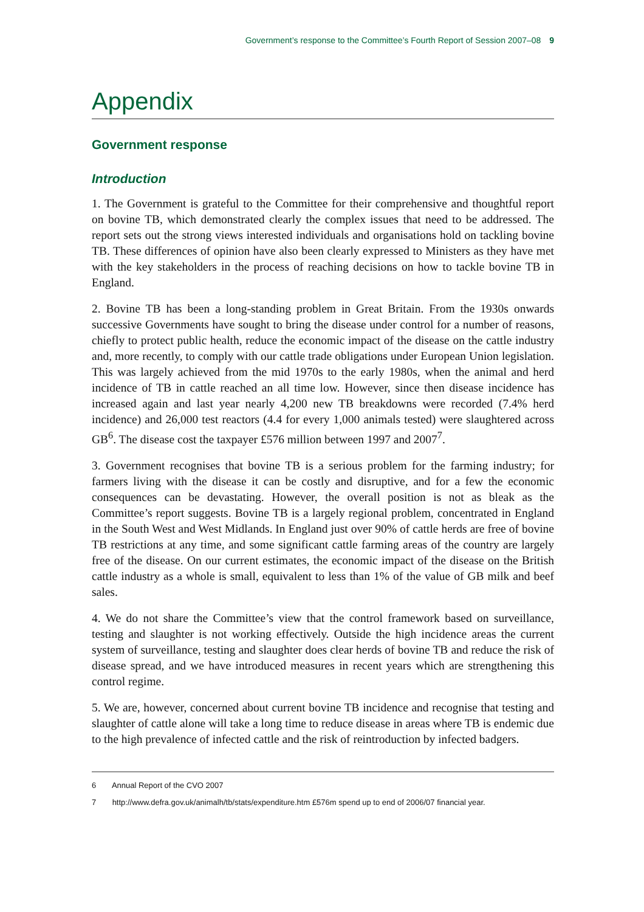Government’s response to the Committee’s Fourth Report of Session 2007–08 9
Appendix
Government response
Introduction
1. The Government is grateful to the Committee for their comprehensive and thoughtful report on bovine TB, which demonstrated clearly the complex issues that need to be addressed. The report sets out the strong views interested individuals and organisations hold on tackling bovine TB. These differences of opinion have also been clearly expressed to Ministers as they have met with the key stakeholders in the process of reaching decisions on how to tackle bovine TB in England.
2. Bovine TB has been a long-standing problem in Great Britain. From the 1930s onwards successive Governments have sought to bring the disease under control for a number of reasons, chiefly to protect public health, reduce the economic impact of the disease on the cattle industry and, more recently, to comply with our cattle trade obligations under European Union legislation. This was largely achieved from the mid 1970s to the early 1980s, when the animal and herd incidence of TB in cattle reached an all time low. However, since then disease incidence has increased again and last year nearly 4,200 new TB breakdowns were recorded (7.4% herd incidence) and 26,000 test reactors (4.4 for every 1,000 animals tested) were slaughtered across GB<sup>6</sup>. The disease cost the taxpayer £576 million between 1997 and 2007<sup>7</sup>.
3. Government recognises that bovine TB is a serious problem for the farming industry; for farmers living with the disease it can be costly and disruptive, and for a few the economic consequences can be devastating. However, the overall position is not as bleak as the Committee’s report suggests. Bovine TB is a largely regional problem, concentrated in England in the South West and West Midlands. In England just over 90% of cattle herds are free of bovine TB restrictions at any time, and some significant cattle farming areas of the country are largely free of the disease. On our current estimates, the economic impact of the disease on the British cattle industry as a whole is small, equivalent to less than 1% of the value of GB milk and beef sales.
4. We do not share the Committee’s view that the control framework based on surveillance, testing and slaughter is not working effectively. Outside the high incidence areas the current system of surveillance, testing and slaughter does clear herds of bovine TB and reduce the risk of disease spread, and we have introduced measures in recent years which are strengthening this control regime.
5. We are, however, concerned about current bovine TB incidence and recognise that testing and slaughter of cattle alone will take a long time to reduce disease in areas where TB is endemic due to the high prevalence of infected cattle and the risk of reintroduction by infected badgers.
6 Annual Report of the CVO 2007
7 http://www.defra.gov.uk/animalh/tb/stats/expenditure.htm £576m spend up to end of 2006/07 financial year.